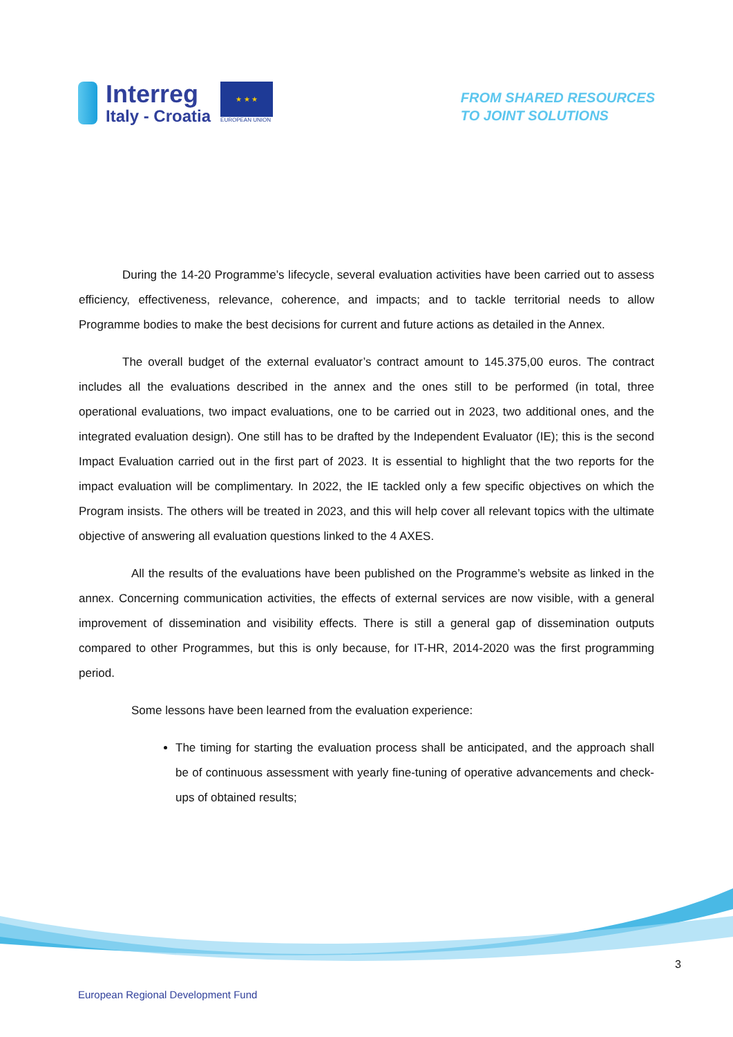Interreg
Italy - Croatia
★ ★ ★
EUROPEAN UNION
FROM SHARED RESOURCES
TO JOINT SOLUTIONS
During the 14-20 Programme’s lifecycle, several evaluation activities have been carried out to assess efficiency, effectiveness, relevance, coherence, and impacts; and to tackle territorial needs to allow Programme bodies to make the best decisions for current and future actions as detailed in the Annex.
The overall budget of the external evaluator’s contract amount to 145.375,00 euros. The contract includes all the evaluations described in the annex and the ones still to be performed (in total, three operational evaluations, two impact evaluations, one to be carried out in 2023, two additional ones, and the integrated evaluation design). One still has to be drafted by the Independent Evaluator (IE); this is the second Impact Evaluation carried out in the first part of 2023. It is essential to highlight that the two reports for the impact evaluation will be complimentary. In 2022, the IE tackled only a few specific objectives on which the Program insists. The others will be treated in 2023, and this will help cover all relevant topics with the ultimate objective of answering all evaluation questions linked to the 4 AXES.
All the results of the evaluations have been published on the Programme’s website as linked in the annex. Concerning communication activities, the effects of external services are now visible, with a general improvement of dissemination and visibility effects. There is still a general gap of dissemination outputs compared to other Programmes, but this is only because, for IT-HR, 2014-2020 was the first programming period.
Some lessons have been learned from the evaluation experience:
The timing for starting the evaluation process shall be anticipated, and the approach shall be of continuous assessment with yearly fine-tuning of operative advancements and check-ups of obtained results;
3
European Regional Development Fund